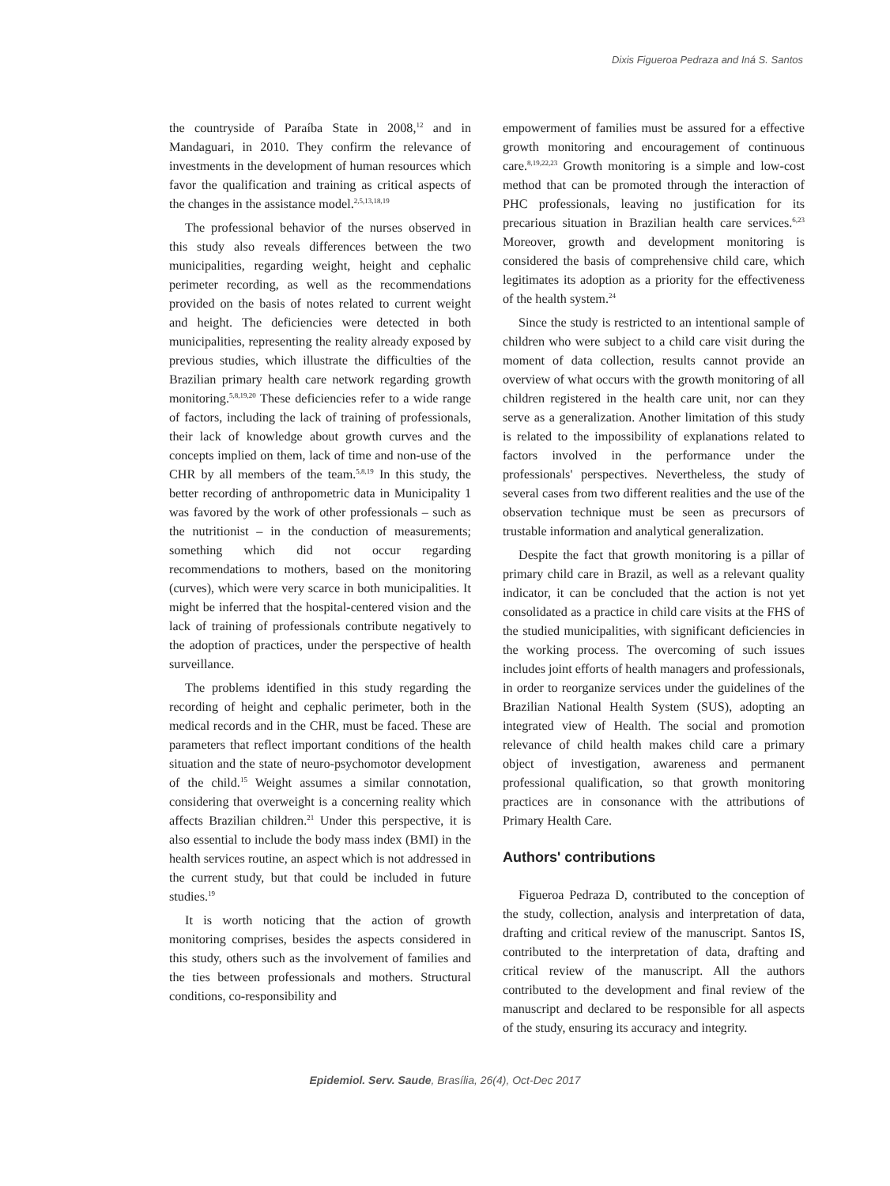Dixis Figueroa Pedraza and Iná S. Santos
the countryside of Paraíba State in 2008,<sup>12</sup> and in Mandaguari, in 2010. They confirm the relevance of investments in the development of human resources which favor the qualification and training as critical aspects of the changes in the assistance model.<sup>2,5,13,18,19</sup>
The professional behavior of the nurses observed in this study also reveals differences between the two municipalities, regarding weight, height and cephalic perimeter recording, as well as the recommendations provided on the basis of notes related to current weight and height. The deficiencies were detected in both municipalities, representing the reality already exposed by previous studies, which illustrate the difficulties of the Brazilian primary health care network regarding growth monitoring.<sup>5,8,19,20</sup> These deficiencies refer to a wide range of factors, including the lack of training of professionals, their lack of knowledge about growth curves and the concepts implied on them, lack of time and non-use of the CHR by all members of the team.<sup>5,8,19</sup> In this study, the better recording of anthropometric data in Municipality 1 was favored by the work of other professionals – such as the nutritionist – in the conduction of measurements; something which did not occur regarding recommendations to mothers, based on the monitoring (curves), which were very scarce in both municipalities. It might be inferred that the hospital-centered vision and the lack of training of professionals contribute negatively to the adoption of practices, under the perspective of health surveillance.
The problems identified in this study regarding the recording of height and cephalic perimeter, both in the medical records and in the CHR, must be faced. These are parameters that reflect important conditions of the health situation and the state of neuro-psychomotor development of the child.<sup>15</sup> Weight assumes a similar connotation, considering that overweight is a concerning reality which affects Brazilian children.<sup>21</sup> Under this perspective, it is also essential to include the body mass index (BMI) in the health services routine, an aspect which is not addressed in the current study, but that could be included in future studies.<sup>19</sup>
It is worth noticing that the action of growth monitoring comprises, besides the aspects considered in this study, others such as the involvement of families and the ties between professionals and mothers. Structural conditions, co-responsibility and
empowerment of families must be assured for a effective growth monitoring and encouragement of continuous care.<sup>8,19,22,23</sup> Growth monitoring is a simple and low-cost method that can be promoted through the interaction of PHC professionals, leaving no justification for its precarious situation in Brazilian health care services.<sup>6,23</sup> Moreover, growth and development monitoring is considered the basis of comprehensive child care, which legitimates its adoption as a priority for the effectiveness of the health system.<sup>24</sup>
Since the study is restricted to an intentional sample of children who were subject to a child care visit during the moment of data collection, results cannot provide an overview of what occurs with the growth monitoring of all children registered in the health care unit, nor can they serve as a generalization. Another limitation of this study is related to the impossibility of explanations related to factors involved in the performance under the professionals' perspectives. Nevertheless, the study of several cases from two different realities and the use of the observation technique must be seen as precursors of trustable information and analytical generalization.
Despite the fact that growth monitoring is a pillar of primary child care in Brazil, as well as a relevant quality indicator, it can be concluded that the action is not yet consolidated as a practice in child care visits at the FHS of the studied municipalities, with significant deficiencies in the working process. The overcoming of such issues includes joint efforts of health managers and professionals, in order to reorganize services under the guidelines of the Brazilian National Health System (SUS), adopting an integrated view of Health. The social and promotion relevance of child health makes child care a primary object of investigation, awareness and permanent professional qualification, so that growth monitoring practices are in consonance with the attributions of Primary Health Care.
Authors' contributions
Figueroa Pedraza D, contributed to the conception of the study, collection, analysis and interpretation of data, drafting and critical review of the manuscript. Santos IS, contributed to the interpretation of data, drafting and critical review of the manuscript. All the authors contributed to the development and final review of the manuscript and declared to be responsible for all aspects of the study, ensuring its accuracy and integrity.
Epidemiol. Serv. Saude, Brasília, 26(4), Oct-Dec 2017